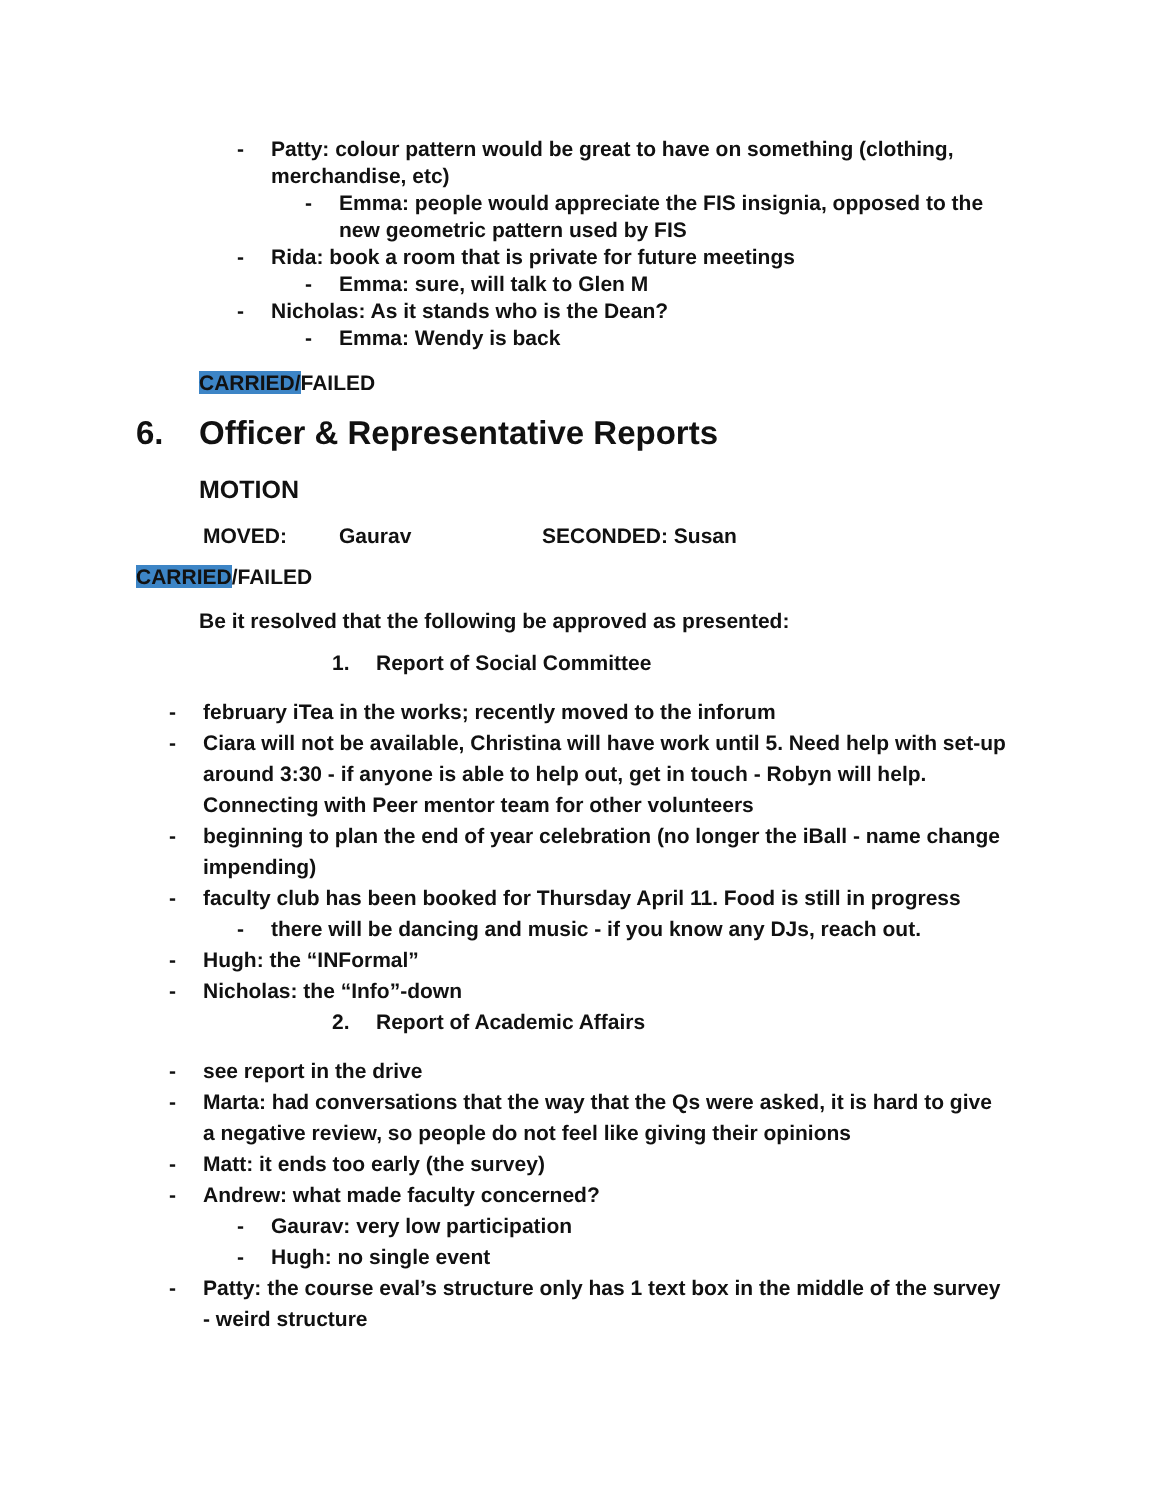- Patty: colour pattern would be great to have on something (clothing, merchandise, etc)
- Emma: people would appreciate the FIS insignia, opposed to the new geometric pattern used by FIS
- Rida: book a room that is private for future meetings
- Emma: sure, will talk to Glen M
- Nicholas: As it stands who is the Dean?
- Emma: Wendy is back
CARRIED/FAILED
6. Officer & Representative Reports
MOTION
MOVED: Gaurav SECONDED: Susan
CARRIED/FAILED
Be it resolved that the following be approved as presented:
1. Report of Social Committee
- february iTea in the works; recently moved to the inforum
- Ciara will not be available, Christina will have work until 5. Need help with set-up around 3:30 - if anyone is able to help out, get in touch - Robyn will help. Connecting with Peer mentor team for other volunteers
- beginning to plan the end of year celebration (no longer the iBall - name change impending)
- faculty club has been booked for Thursday April 11. Food is still in progress
- there will be dancing and music - if you know any DJs, reach out.
- Hugh: the “INFormal”
- Nicholas: the “Info”-down
2. Report of Academic Affairs
- see report in the drive
- Marta: had conversations that the way that the Qs were asked, it is hard to give a negative review, so people do not feel like giving their opinions
- Matt: it ends too early (the survey)
- Andrew: what made faculty concerned?
- Gaurav: very low participation
- Hugh: no single event
- Patty: the course eval’s structure only has 1 text box in the middle of the survey - weird structure